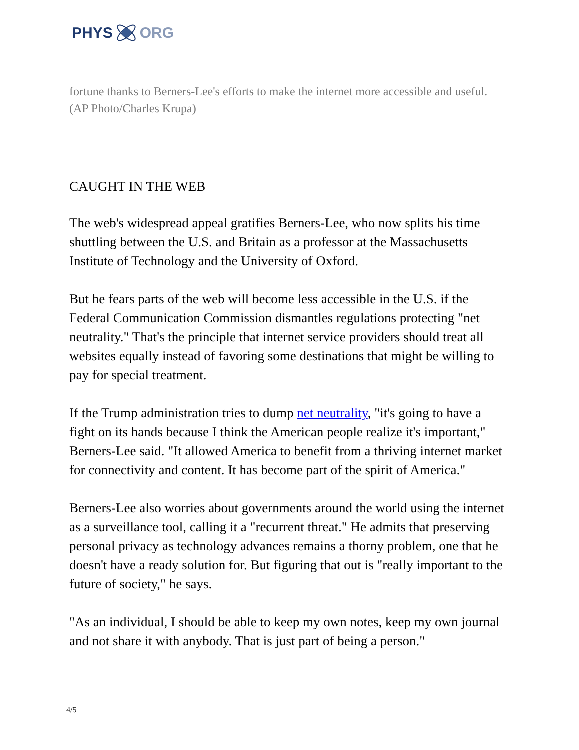PHYS ORG
fortune thanks to Berners-Lee's efforts to make the internet more accessible and useful. (AP Photo/Charles Krupa)
CAUGHT IN THE WEB
The web's widespread appeal gratifies Berners-Lee, who now splits his time shuttling between the U.S. and Britain as a professor at the Massachusetts Institute of Technology and the University of Oxford.
But he fears parts of the web will become less accessible in the U.S. if the Federal Communication Commission dismantles regulations protecting "net neutrality." That's the principle that internet service providers should treat all websites equally instead of favoring some destinations that might be willing to pay for special treatment.
If the Trump administration tries to dump net neutrality, "it's going to have a fight on its hands because I think the American people realize it's important," Berners-Lee said. "It allowed America to benefit from a thriving internet market for connectivity and content. It has become part of the spirit of America."
Berners-Lee also worries about governments around the world using the internet as a surveillance tool, calling it a "recurrent threat." He admits that preserving personal privacy as technology advances remains a thorny problem, one that he doesn't have a ready solution for. But figuring that out is "really important to the future of society," he says.
"As an individual, I should be able to keep my own notes, keep my own journal and not share it with anybody. That is just part of being a person."
4/5